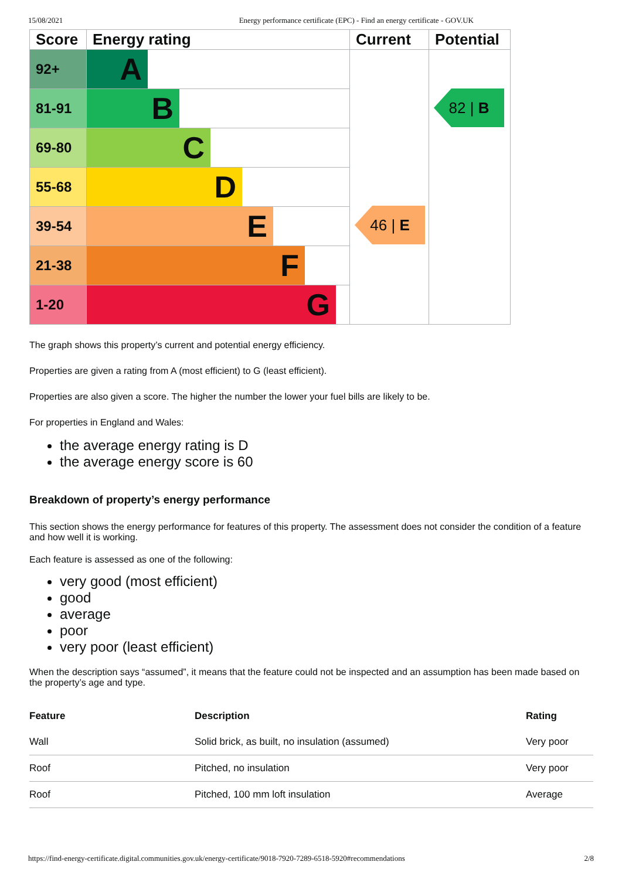15/08/2021 Energy performance certificate (EPC) - Find an energy certificate - GOV.UK
| Score | Energy rating | Current | Potential |
| --- | --- | --- | --- |
| 92+ | A | 46 / E | 82 / B |
| 81-91 | B | | |
| 69-80 | C | | |
| 55-68 | D | | |
| 39-54 | E | | |
| 21-38 | F | | |
| 1-20 | G | | |
The graph shows this property’s current and potential energy efficiency.
Properties are given a rating from A (most efficient) to G (least efficient).
Properties are also given a score. The higher the number the lower your fuel bills are likely to be.
For properties in England and Wales:
the average energy rating is D
the average energy score is 60
Breakdown of property’s energy performance
This section shows the energy performance for features of this property. The assessment does not consider the condition of a feature and how well it is working.
Each feature is assessed as one of the following:
very good (most efficient)
good
average
poor
very poor (least efficient)
When the description says “assumed”, it means that the feature could not be inspected and an assumption has been made based on the property’s age and type.
| Feature | Description | Rating |
| --- | --- | --- |
| Wall | Solid brick, as built, no insulation (assumed) | Very poor |
| Roof | Pitched, no insulation | Very poor |
| Roof | Pitched, 100 mm loft insulation | Average |
https://find-energy-certificate.digital.communities.gov.uk/energy-certificate/9018-7920-7289-6518-5920#recommendations 2/8